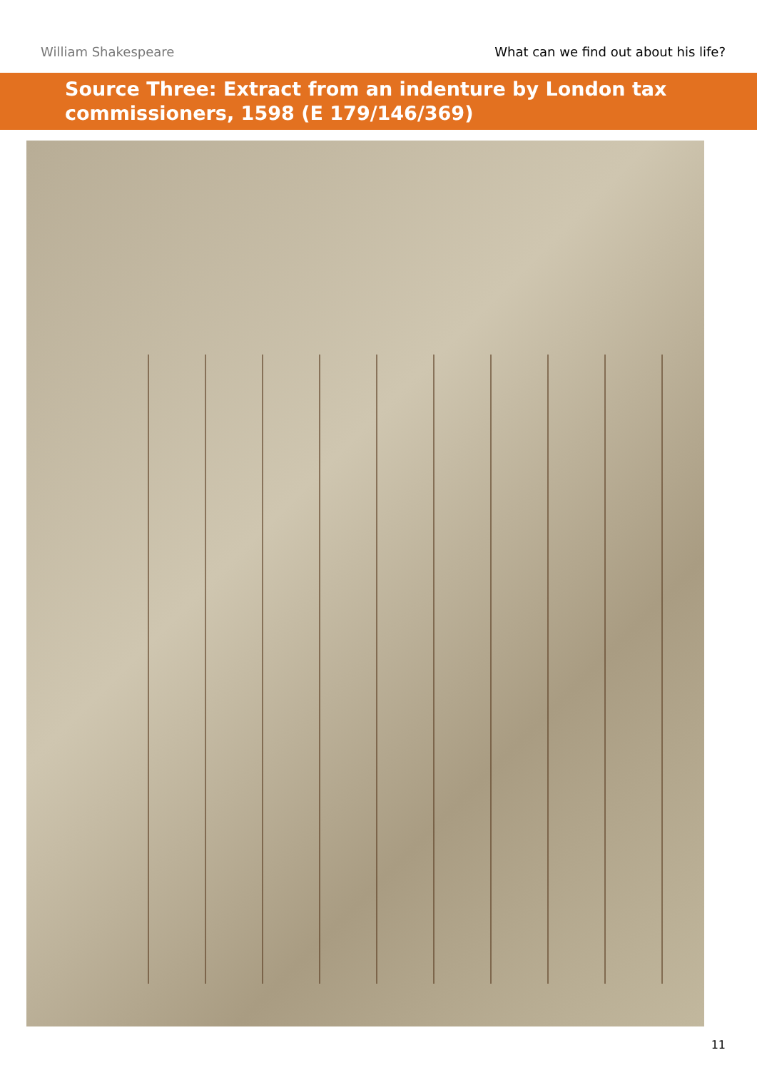William Shakespeare What can we find out about his life?
Source Three: Extract from an indenture by London tax commissioners, 1598 (E 179/146/369)
11